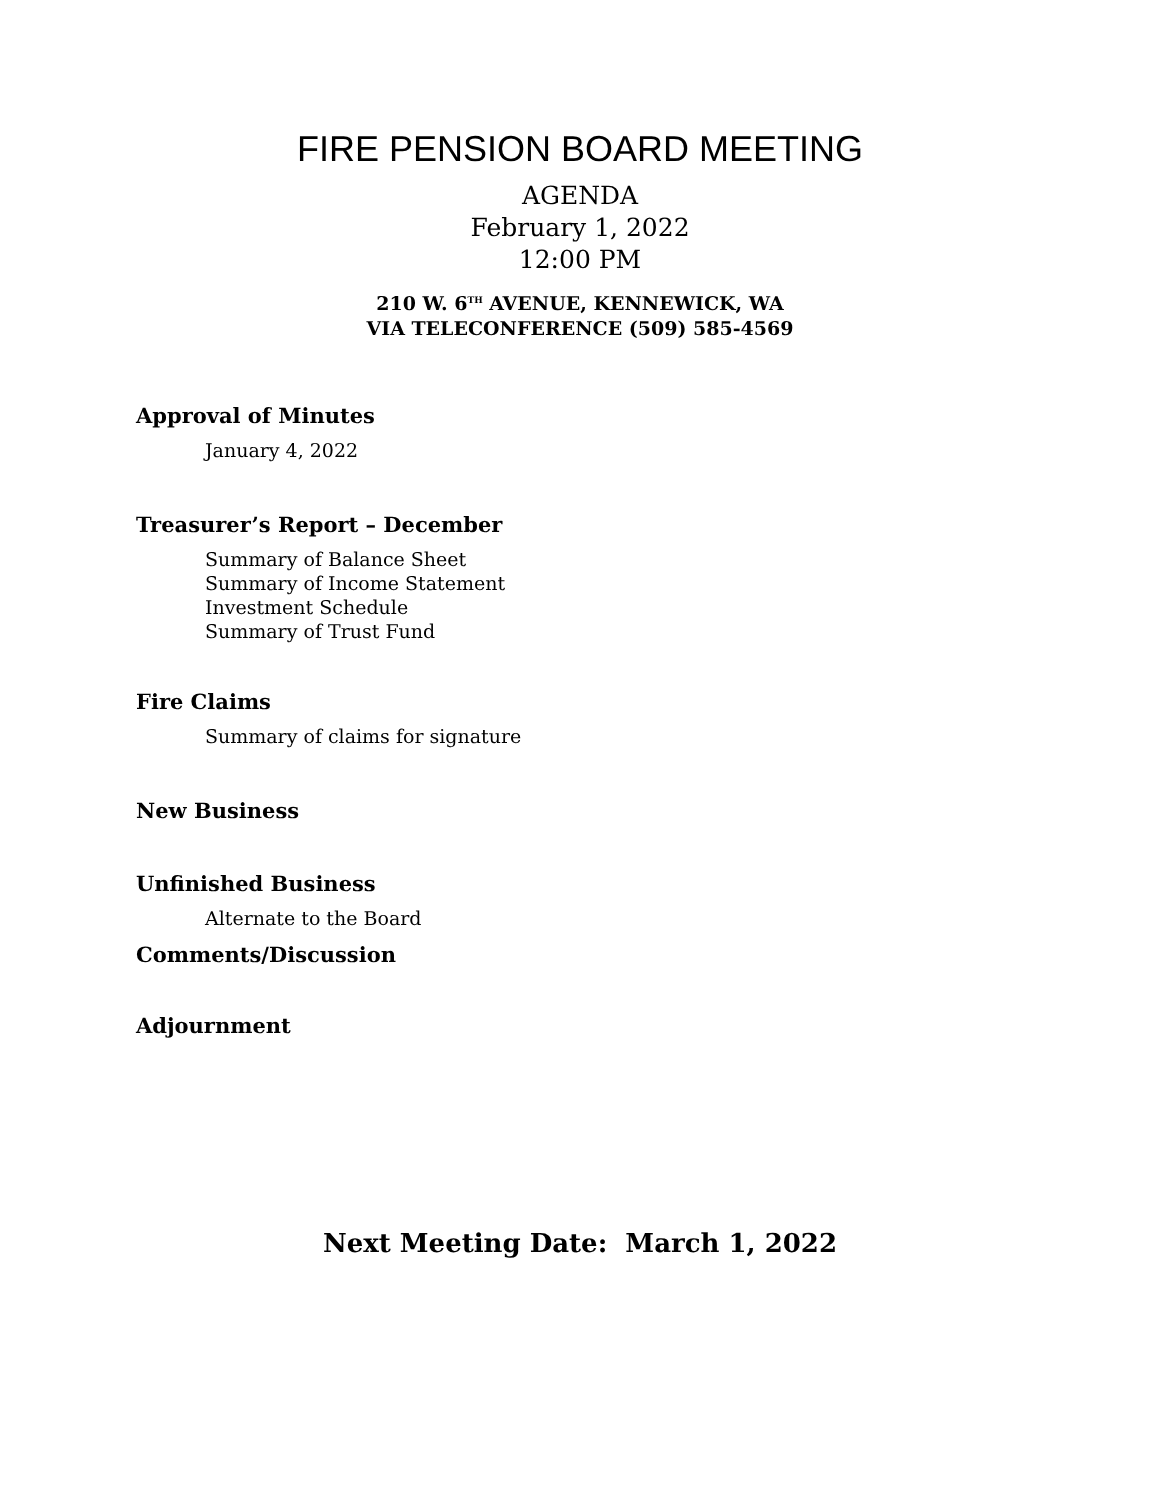FIRE PENSION BOARD MEETING
AGENDA
February 1, 2022
12:00 PM
210 W. 6<sup>TH</sup> AVENUE, KENNEWICK, WA
VIA TELECONFERENCE (509) 585-4569
Approval of Minutes
January 4, 2022
Treasurer’s Report – December
Summary of Balance Sheet
Summary of Income Statement
Investment Schedule
Summary of Trust Fund
Fire Claims
Summary of claims for signature
New Business
Unfinished Business
Alternate to the Board
Comments/Discussion
Adjournment
Next Meeting Date: March 1, 2022